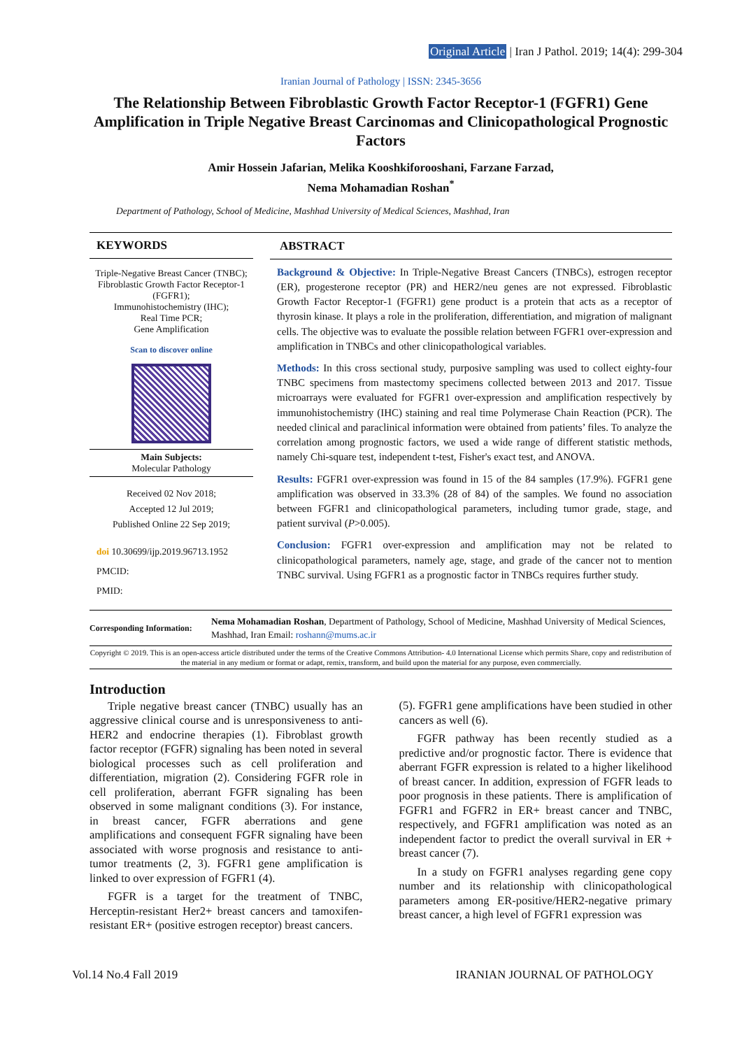Original Article | Iran J Pathol. 2019; 14(4): 299-304
Iranian Journal of Pathology | ISSN: 2345-3656
The Relationship Between Fibroblastic Growth Factor Receptor-1 (FGFR1) Gene Amplification in Triple Negative Breast Carcinomas and Clinicopathological Prognostic Factors
Amir Hossein Jafarian, Melika Kooshkiforooshani, Farzane Farzad,
Nema Mohamadian Roshan<sup>*</sup>
Department of Pathology, School of Medicine, Mashhad University of Medical Sciences, Mashhad, Iran
KEYWORDS
Triple-Negative Breast Cancer (TNBC);
Fibroblastic Growth Factor Receptor-1 (FGFR1);
Immunohistochemistry (IHC);
Real Time PCR;
Gene Amplification
Scan to discover online
Main Subjects:
Molecular Pathology
Received 02 Nov 2018;
Accepted 12 Jul 2019;
Published Online 22 Sep 2019;
doi 10.30699/ijp.2019.96713.1952
PMCID:
PMID:
ABSTRACT
Background & Objective: In Triple-Negative Breast Cancers (TNBCs), estrogen receptor (ER), progesterone receptor (PR) and HER2/neu genes are not expressed. Fibroblastic Growth Factor Receptor-1 (FGFR1) gene product is a protein that acts as a receptor of thyrosin kinase. It plays a role in the proliferation, differentiation, and migration of malignant cells. The objective was to evaluate the possible relation between FGFR1 over-expression and amplification in TNBCs and other clinicopathological variables.
Methods: In this cross sectional study, purposive sampling was used to collect eighty-four TNBC specimens from mastectomy specimens collected between 2013 and 2017. Tissue microarrays were evaluated for FGFR1 over-expression and amplification respectively by immunohistochemistry (IHC) staining and real time Polymerase Chain Reaction (PCR). The needed clinical and paraclinical information were obtained from patients’ files. To analyze the correlation among prognostic factors, we used a wide range of different statistic methods, namely Chi-square test, independent t-test, Fisher's exact test, and ANOVA.
Results: FGFR1 over-expression was found in 15 of the 84 samples (17.9%). FGFR1 gene amplification was observed in 33.3% (28 of 84) of the samples. We found no association between FGFR1 and clinicopathological parameters, including tumor grade, stage, and patient survival (P>0.005).
Conclusion: FGFR1 over-expression and amplification may not be related to clinicopathological parameters, namely age, stage, and grade of the cancer not to mention TNBC survival. Using FGFR1 as a prognostic factor in TNBCs requires further study.
Corresponding Information:
Nema Mohamadian Roshan, Department of Pathology, School of Medicine, Mashhad University of Medical Sciences, Mashhad, Iran Email: roshann@mums.ac.ir
Copyright © 2019. This is an open-access article distributed under the terms of the Creative Commons Attribution- 4.0 International License which permits Share, copy and redistribution of the material in any medium or format or adapt, remix, transform, and build upon the material for any purpose, even commercially.
Introduction
Triple negative breast cancer (TNBC) usually has an aggressive clinical course and is unresponsiveness to anti-HER2 and endocrine therapies (1). Fibroblast growth factor receptor (FGFR) signaling has been noted in several biological processes such as cell proliferation and differentiation, migration (2). Considering FGFR role in cell proliferation, aberrant FGFR signaling has been observed in some malignant conditions (3). For instance, in breast cancer, FGFR aberrations and gene amplifications and consequent FGFR signaling have been associated with worse prognosis and resistance to anti-tumor treatments (2, 3). FGFR1 gene amplification is linked to over expression of FGFR1 (4).
FGFR is a target for the treatment of TNBC, Herceptin-resistant Her2+ breast cancers and tamoxifen-resistant ER+ (positive estrogen receptor) breast cancers.
(5). FGFR1 gene amplifications have been studied in other cancers as well (6).
FGFR pathway has been recently studied as a predictive and/or prognostic factor. There is evidence that aberrant FGFR expression is related to a higher likelihood of breast cancer. In addition, expression of FGFR leads to poor prognosis in these patients. There is amplification of FGFR1 and FGFR2 in ER+ breast cancer and TNBC, respectively, and FGFR1 amplification was noted as an independent factor to predict the overall survival in ER + breast cancer (7).
In a study on FGFR1 analyses regarding gene copy number and its relationship with clinicopathological parameters among ER-positive/HER2-negative primary breast cancer, a high level of FGFR1 expression was
Vol.14 No.4 Fall 2019 IRANIAN JOURNAL OF PATHOLOGY